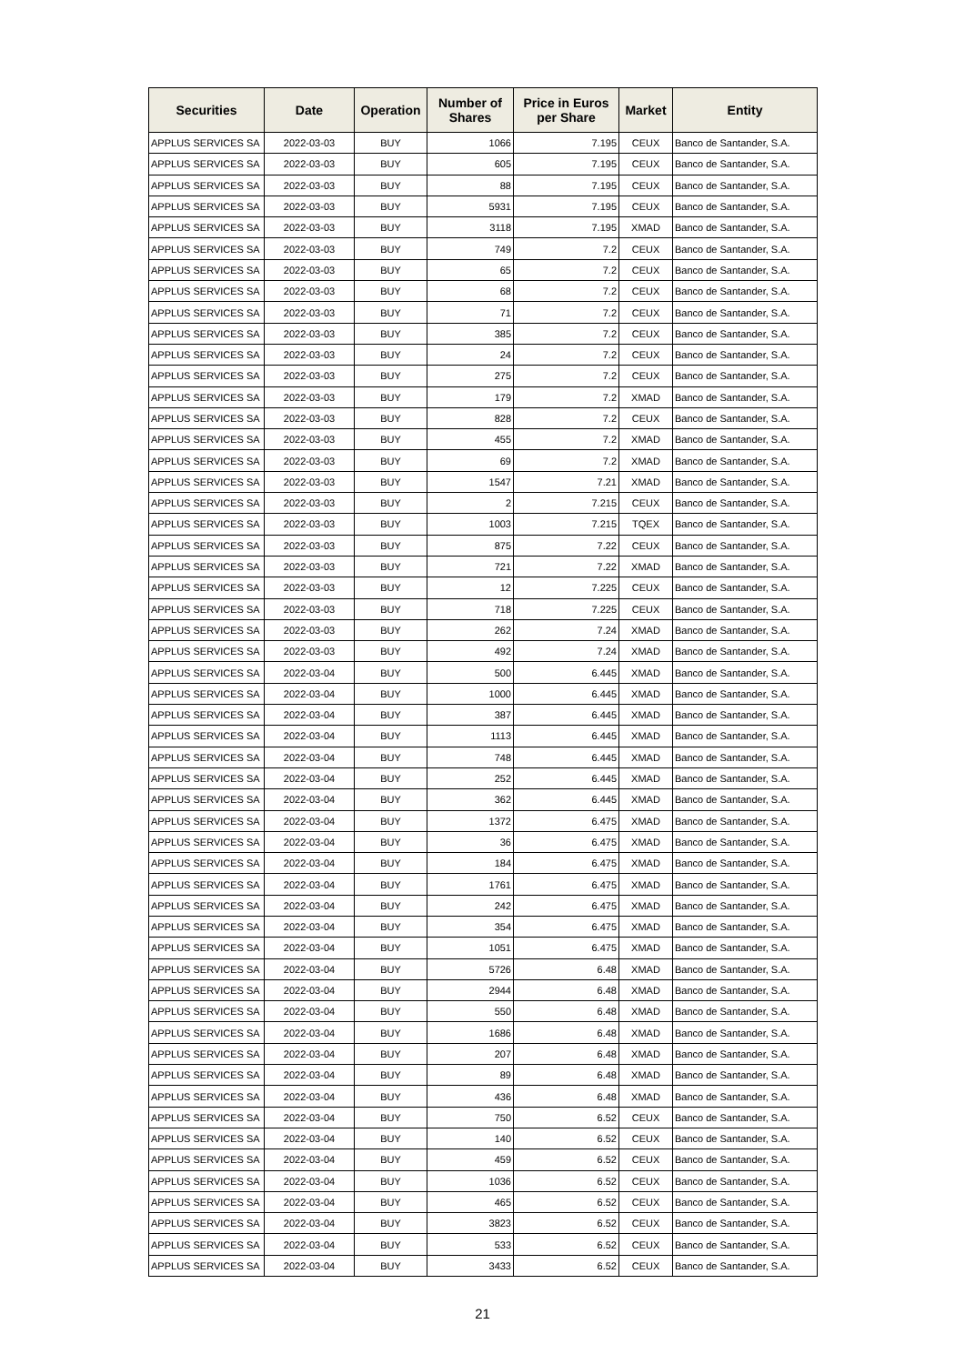| Securities | Date | Operation | Number of Shares | Price in Euros per Share | Market | Entity |
| --- | --- | --- | --- | --- | --- | --- |
| APPLUS SERVICES SA | 2022-03-03 | BUY | 1066 | 7.195 | CEUX | Banco de Santander, S.A. |
| APPLUS SERVICES SA | 2022-03-03 | BUY | 605 | 7.195 | CEUX | Banco de Santander, S.A. |
| APPLUS SERVICES SA | 2022-03-03 | BUY | 88 | 7.195 | CEUX | Banco de Santander, S.A. |
| APPLUS SERVICES SA | 2022-03-03 | BUY | 5931 | 7.195 | CEUX | Banco de Santander, S.A. |
| APPLUS SERVICES SA | 2022-03-03 | BUY | 3118 | 7.195 | XMAD | Banco de Santander, S.A. |
| APPLUS SERVICES SA | 2022-03-03 | BUY | 749 | 7.2 | CEUX | Banco de Santander, S.A. |
| APPLUS SERVICES SA | 2022-03-03 | BUY | 65 | 7.2 | CEUX | Banco de Santander, S.A. |
| APPLUS SERVICES SA | 2022-03-03 | BUY | 68 | 7.2 | CEUX | Banco de Santander, S.A. |
| APPLUS SERVICES SA | 2022-03-03 | BUY | 71 | 7.2 | CEUX | Banco de Santander, S.A. |
| APPLUS SERVICES SA | 2022-03-03 | BUY | 385 | 7.2 | CEUX | Banco de Santander, S.A. |
| APPLUS SERVICES SA | 2022-03-03 | BUY | 24 | 7.2 | CEUX | Banco de Santander, S.A. |
| APPLUS SERVICES SA | 2022-03-03 | BUY | 275 | 7.2 | CEUX | Banco de Santander, S.A. |
| APPLUS SERVICES SA | 2022-03-03 | BUY | 179 | 7.2 | XMAD | Banco de Santander, S.A. |
| APPLUS SERVICES SA | 2022-03-03 | BUY | 828 | 7.2 | CEUX | Banco de Santander, S.A. |
| APPLUS SERVICES SA | 2022-03-03 | BUY | 455 | 7.2 | XMAD | Banco de Santander, S.A. |
| APPLUS SERVICES SA | 2022-03-03 | BUY | 69 | 7.2 | XMAD | Banco de Santander, S.A. |
| APPLUS SERVICES SA | 2022-03-03 | BUY | 1547 | 7.21 | XMAD | Banco de Santander, S.A. |
| APPLUS SERVICES SA | 2022-03-03 | BUY | 2 | 7.215 | CEUX | Banco de Santander, S.A. |
| APPLUS SERVICES SA | 2022-03-03 | BUY | 1003 | 7.215 | TQEX | Banco de Santander, S.A. |
| APPLUS SERVICES SA | 2022-03-03 | BUY | 875 | 7.22 | CEUX | Banco de Santander, S.A. |
| APPLUS SERVICES SA | 2022-03-03 | BUY | 721 | 7.22 | XMAD | Banco de Santander, S.A. |
| APPLUS SERVICES SA | 2022-03-03 | BUY | 12 | 7.225 | CEUX | Banco de Santander, S.A. |
| APPLUS SERVICES SA | 2022-03-03 | BUY | 718 | 7.225 | CEUX | Banco de Santander, S.A. |
| APPLUS SERVICES SA | 2022-03-03 | BUY | 262 | 7.24 | XMAD | Banco de Santander, S.A. |
| APPLUS SERVICES SA | 2022-03-03 | BUY | 492 | 7.24 | XMAD | Banco de Santander, S.A. |
| APPLUS SERVICES SA | 2022-03-04 | BUY | 500 | 6.445 | XMAD | Banco de Santander, S.A. |
| APPLUS SERVICES SA | 2022-03-04 | BUY | 1000 | 6.445 | XMAD | Banco de Santander, S.A. |
| APPLUS SERVICES SA | 2022-03-04 | BUY | 387 | 6.445 | XMAD | Banco de Santander, S.A. |
| APPLUS SERVICES SA | 2022-03-04 | BUY | 1113 | 6.445 | XMAD | Banco de Santander, S.A. |
| APPLUS SERVICES SA | 2022-03-04 | BUY | 748 | 6.445 | XMAD | Banco de Santander, S.A. |
| APPLUS SERVICES SA | 2022-03-04 | BUY | 252 | 6.445 | XMAD | Banco de Santander, S.A. |
| APPLUS SERVICES SA | 2022-03-04 | BUY | 362 | 6.445 | XMAD | Banco de Santander, S.A. |
| APPLUS SERVICES SA | 2022-03-04 | BUY | 1372 | 6.475 | XMAD | Banco de Santander, S.A. |
| APPLUS SERVICES SA | 2022-03-04 | BUY | 36 | 6.475 | XMAD | Banco de Santander, S.A. |
| APPLUS SERVICES SA | 2022-03-04 | BUY | 184 | 6.475 | XMAD | Banco de Santander, S.A. |
| APPLUS SERVICES SA | 2022-03-04 | BUY | 1761 | 6.475 | XMAD | Banco de Santander, S.A. |
| APPLUS SERVICES SA | 2022-03-04 | BUY | 242 | 6.475 | XMAD | Banco de Santander, S.A. |
| APPLUS SERVICES SA | 2022-03-04 | BUY | 354 | 6.475 | XMAD | Banco de Santander, S.A. |
| APPLUS SERVICES SA | 2022-03-04 | BUY | 1051 | 6.475 | XMAD | Banco de Santander, S.A. |
| APPLUS SERVICES SA | 2022-03-04 | BUY | 5726 | 6.48 | XMAD | Banco de Santander, S.A. |
| APPLUS SERVICES SA | 2022-03-04 | BUY | 2944 | 6.48 | XMAD | Banco de Santander, S.A. |
| APPLUS SERVICES SA | 2022-03-04 | BUY | 550 | 6.48 | XMAD | Banco de Santander, S.A. |
| APPLUS SERVICES SA | 2022-03-04 | BUY | 1686 | 6.48 | XMAD | Banco de Santander, S.A. |
| APPLUS SERVICES SA | 2022-03-04 | BUY | 207 | 6.48 | XMAD | Banco de Santander, S.A. |
| APPLUS SERVICES SA | 2022-03-04 | BUY | 89 | 6.48 | XMAD | Banco de Santander, S.A. |
| APPLUS SERVICES SA | 2022-03-04 | BUY | 436 | 6.48 | XMAD | Banco de Santander, S.A. |
| APPLUS SERVICES SA | 2022-03-04 | BUY | 750 | 6.52 | CEUX | Banco de Santander, S.A. |
| APPLUS SERVICES SA | 2022-03-04 | BUY | 140 | 6.52 | CEUX | Banco de Santander, S.A. |
| APPLUS SERVICES SA | 2022-03-04 | BUY | 459 | 6.52 | CEUX | Banco de Santander, S.A. |
| APPLUS SERVICES SA | 2022-03-04 | BUY | 1036 | 6.52 | CEUX | Banco de Santander, S.A. |
| APPLUS SERVICES SA | 2022-03-04 | BUY | 465 | 6.52 | CEUX | Banco de Santander, S.A. |
| APPLUS SERVICES SA | 2022-03-04 | BUY | 3823 | 6.52 | CEUX | Banco de Santander, S.A. |
| APPLUS SERVICES SA | 2022-03-04 | BUY | 533 | 6.52 | CEUX | Banco de Santander, S.A. |
| APPLUS SERVICES SA | 2022-03-04 | BUY | 3433 | 6.52 | CEUX | Banco de Santander, S.A. |
21